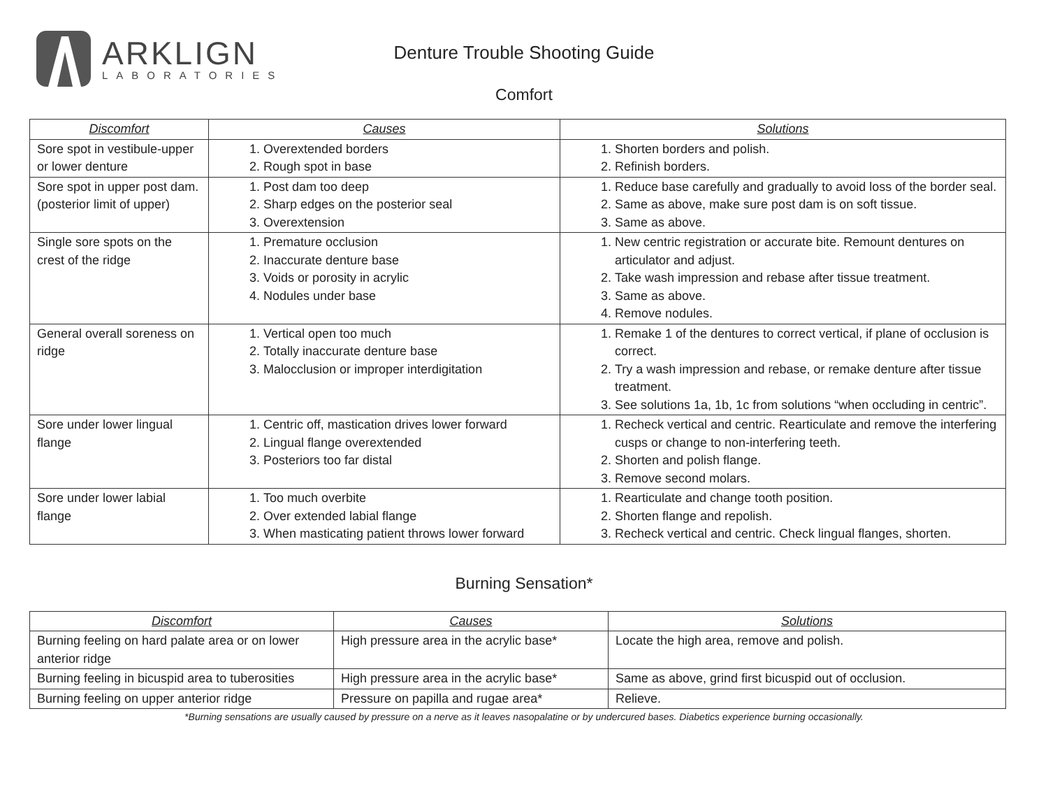ARKLIGN
LABORATORIES
Denture Trouble Shooting Guide
Comfort
| Discomfort | Causes | Solutions |
| --- | --- | --- |
| Sore spot in vestibule-upper or lower denture | 1. Overextended borders 2. Rough spot in base | 1. Shorten borders and polish. 2. Refinish borders. |
| Sore spot in upper post dam. (posterior limit of upper) | 1. Post dam too deep 2. Sharp edges on the posterior seal 3. Overextension | 1. Reduce base carefully and gradually to avoid loss of the border seal. 2. Same as above, make sure post dam is on soft tissue. 3. Same as above. |
| Single sore spots on the crest of the ridge | 1. Premature occlusion 2. Inaccurate denture base 3. Voids or porosity in acrylic 4. Nodules under base | 1. New centric registration or accurate bite. Remount dentures on articulator and adjust. 2. Take wash impression and rebase after tissue treatment. 3. Same as above. 4. Remove nodules. |
| General overall soreness on ridge | 1. Vertical open too much 2. Totally inaccurate denture base 3. Malocclusion or improper interdigitation | 1. Remake 1 of the dentures to correct vertical, if plane of occlusion is correct. 2. Try a wash impression and rebase, or remake denture after tissue treatment. 3. See solutions 1a, 1b, 1c from solutions “when occluding in centric”. |
| Sore under lower lingual flange | 1. Centric off, mastication drives lower forward 2. Lingual flange overextended 3. Posteriors too far distal | 1. Recheck vertical and centric. Rearticulate and remove the interfering cusps or change to non-interfering teeth. 2. Shorten and polish flange. 3. Remove second molars. |
| Sore under lower labial flange | 1. Too much overbite 2. Over extended labial flange 3. When masticating patient throws lower forward | 1. Rearticulate and change tooth position. 2. Shorten flange and repolish. 3. Recheck vertical and centric. Check lingual flanges, shorten. |
Burning Sensation*
| Discomfort | Causes | Solutions |
| --- | --- | --- |
| Burning feeling on hard palate area or on lower anterior ridge | High pressure area in the acrylic base* | Locate the high area, remove and polish. |
| Burning feeling in bicuspid area to tuberosities | High pressure area in the acrylic base* | Same as above, grind first bicuspid out of occlusion. |
| Burning feeling on upper anterior ridge | Pressure on papilla and rugae area* | Relieve. |
*Burning sensations are usually caused by pressure on a nerve as it leaves nasopalatine or by undercured bases. Diabetics experience burning occasionally.